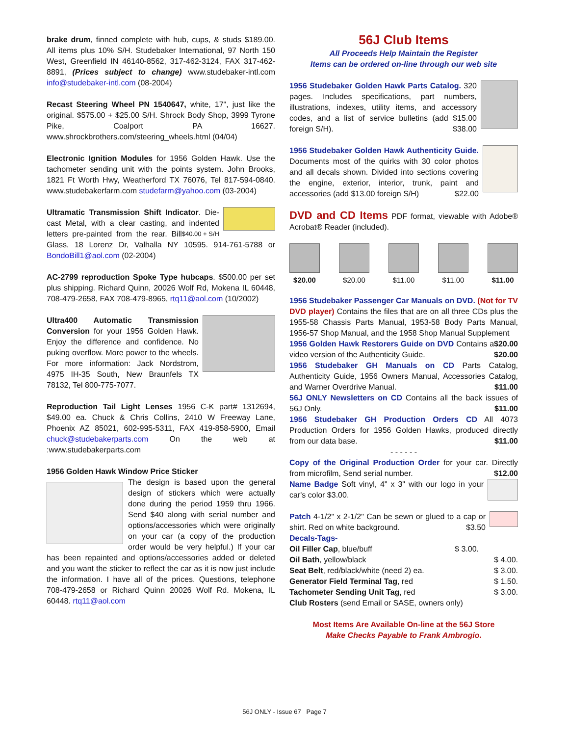brake drum, finned complete with hub, cups, & studs $189.00. All items plus 10% S/H. Studebaker International, 97 North 150 West, Greenfield IN 46140-8562, 317-462-3124, FAX 317-462-8891, (Prices subject to change) www.studebaker-intl.com info@studebaker-intl.com (08-2004)
Recast Steering Wheel PN 1540647, white, 17", just like the original. $575.00 + $25.00 S/H. Shrock Body Shop, 3999 Tyrone Pike, Coalport PA 16627. www.shrockbrothers.com/steering_wheels.html (04/04)
Electronic Ignition Modules for 1956 Golden Hawk. Use the tachometer sending unit with the points system. John Brooks, 1821 Ft Worth Hwy, Weatherford TX 76076, Tel 817-594-0840. www.studebakerfarm.com studefarm@yahoo.com (03-2004)
Ultramatic Transmission Shift Indicator. Die-cast Metal, with a clear casting, and indented letters pre-painted from the rear. $40.00 + S/H Bill Glass, 18 Lorenz Dr, Valhalla NY 10595. 914-761-5788 or BondoBill1@aol.com (02-2004)
AC-2799 reproduction Spoke Type hubcaps. $500.00 per set plus shipping. Richard Quinn, 20026 Wolf Rd, Mokena IL 60448, 708-479-2658, FAX 708-479-8965, rtq11@aol.com (10/2002)
Ultra400 Automatic Transmission Conversion for your 1956 Golden Hawk. Enjoy the difference and confidence. No puking overflow. More power to the wheels. For more information: Jack Nordstrom, 4975 IH-35 South, New Braunfels TX 78132, Tel 800-775-7077.
Reproduction Tail Light Lenses 1956 C-K part# 1312694, $49.00 ea. Chuck & Chris Collins, 2410 W Freeway Lane, Phoenix AZ 85021, 602-995-5311, FAX 419-858-5900, Email chuck@studebakerparts.com On the web at :www.studebakerparts.com
1956 Golden Hawk Window Price Sticker
The design is based upon the general design of stickers which were actually done during the period 1959 thru 1966. Send $40 along with serial number and options/accessories which were originally on your car (a copy of the production order would be very helpful.) If your car has been repainted and options/accessories added or deleted and you want the sticker to reflect the car as it is now just include the information. I have all of the prices. Questions, telephone 708-479-2658 or Richard Quinn 20026 Wolf Rd. Mokena, IL 60448. rtq11@aol.com
56J Club Items
All Proceeds Help Maintain the Register
Items can be ordered on-line through our web site
1956 Studebaker Golden Hawk Parts Catalog. 320 pages. Includes specifications, part numbers, illustrations, indexes, utility items, and accessory codes, and a list of service bulletins (add $15.00 foreign S/H). $38.00
1956 Studebaker Golden Hawk Authenticity Guide. Documents most of the quirks with 30 color photos and all decals shown. Divided into sections covering the engine, exterior, interior, trunk, paint and accessories (add $13.00 foreign S/H) $22.00
DVD and CD Items PDF format, viewable with Adobe® Acrobat® Reader (included).
$20.00 $20.00 $11.00 $11.00 $11.00
1956 Studebaker Passenger Car Manuals on DVD. (Not for TV DVD player) Contains the files that are on all three CDs plus the 1955-58 Chassis Parts Manual, 1953-58 Body Parts Manual, 1956-57 Shop Manual, and the 1958 Shop Manual Supplement $20.00
1956 Golden Hawk Restorers Guide on DVD Contains a video version of the Authenticity Guide. $20.00
1956 Studebaker GH Manuals on CD Parts Catalog, Authenticity Guide, 1956 Owners Manual, Accessories Catalog, and Warner Overdrive Manual. $11.00
56J ONLY Newsletters on CD Contains all the back issues of 56J Only. $11.00
1956 Studebaker GH Production Orders CD All 4073 Production Orders for 1956 Golden Hawks, produced directly from our data base. $11.00
- - - - - -
Copy of the Original Production Order for your car. Directly from microfilm, Send serial number. $12.00
Name Badge Soft vinyl, 4" x 3" with our logo in your car's color $3.00.
Patch 4-1/2" x 2-1/2" Can be sewn or glued to a cap or shirt. Red on white background. $3.50
Decals-Tags-
Oil Filler Cap, blue/buff $ 3.00.
Oil Bath, yellow/black $ 4.00.
Seat Belt, red/black/white (need 2) ea. $ 3.00.
Generator Field Terminal Tag, red $ 1.50.
Tachometer Sending Unit Tag, red $ 3.00.
Club Rosters (send Email or SASE, owners only)
Most Items Are Available On-line at the 56J Store
Make Checks Payable to Frank Ambrogio.
56J ONLY - Issue 67 Page 7